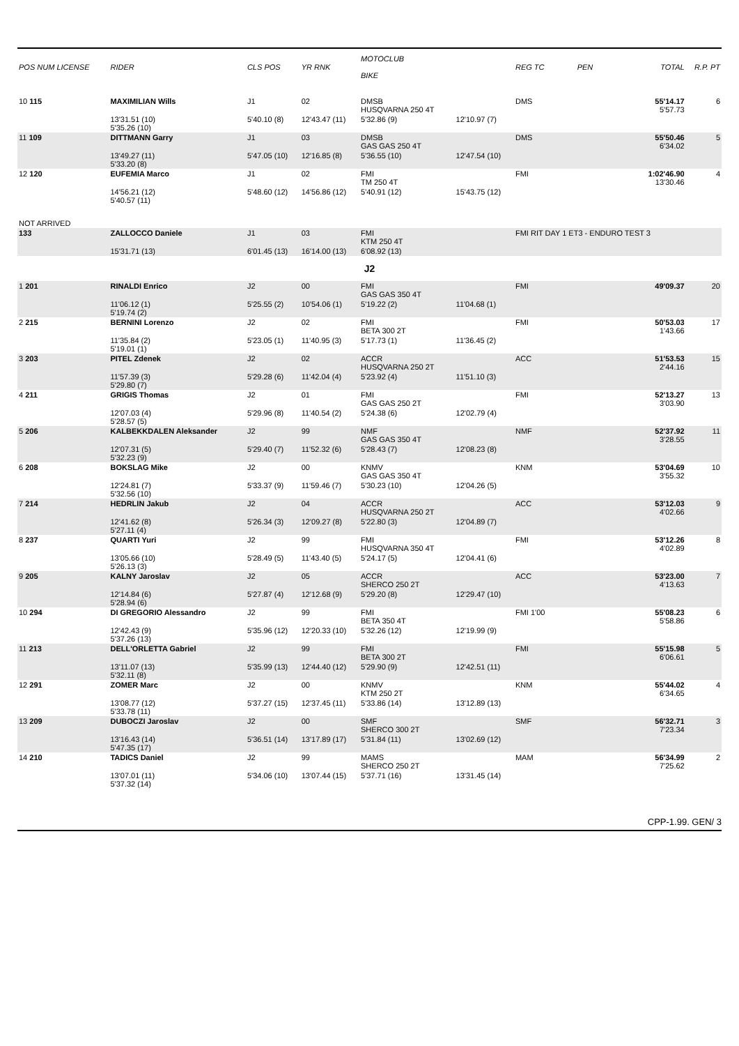| POS NUM LICENSE | RIDER | CLS POS | YR RNK | MOTOCLUB BIKE | | REG TC | PEN | TOTAL | R.P. PT |
| --- | --- | --- | --- | --- | --- | --- | --- | --- | --- |
| 10 115 | MAXIMILIAN Wills | J1 | 02 | DMSB HUSQVARNA 250 4T | | DMS | | 55'14.17 5'57.73 | 6 |
| | 13'31.51 (10) 5'35.26 (10) | 5'40.10 (8) | 12'43.47 (11) | 5'32.86 (9) | 12'10.97 (7) | | | | |
| 11 109 | DITTMANN Garry | J1 | 03 | DMSB GAS GAS 250 4T | | DMS | | 55'50.46 6'34.02 | 5 |
| | 13'49.27 (11) 5'33.20 (8) | 5'47.05 (10) | 12'16.85 (8) | 5'36.55 (10) | 12'47.54 (10) | | | | |
| 12 120 | EUFEMIA Marco | J1 | 02 | FMI TM 250 4T | | FMI | | 1:02'46.90 13'30.46 | 4 |
| | 14'56.21 (12) 5'40.57 (11) | 5'48.60 (12) | 14'56.86 (12) | 5'40.91 (12) | 15'43.75 (12) | | | | |
| NOT ARRIVED | | | | | | | | | |
| 133 | ZALLOCCO Daniele | J1 | 03 | FMI KTM 250 4T | | FMI RIT DAY 1 ET3 - ENDURO TEST 3 | | | |
| | 15'31.71 (13) | 6'01.45 (13) | 16'14.00 (13) | 6'08.92 (13) | | | | | |
| J2 | | | | | | | | | |
| 1 201 | RINALDI Enrico | J2 | 00 | FMI GAS GAS 350 4T | | FMI | | 49'09.37 | 20 |
| | 11'06.12 (1) 5'19.74 (2) | 5'25.55 (2) | 10'54.06 (1) | 5'19.22 (2) | 11'04.68 (1) | | | | |
| 2 215 | BERNINI Lorenzo | J2 | 02 | FMI BETA 300 2T | | FMI | | 50'53.03 1'43.66 | 17 |
| | 11'35.84 (2) 5'19.01 (1) | 5'23.05 (1) | 11'40.95 (3) | 5'17.73 (1) | 11'36.45 (2) | | | | |
| 3 203 | PITEL Zdenek | J2 | 02 | ACCR HUSQVARNA 250 2T | | ACC | | 51'53.53 2'44.16 | 15 |
| | 11'57.39 (3) 5'29.80 (7) | 5'29.28 (6) | 11'42.04 (4) | 5'23.92 (4) | 11'51.10 (3) | | | | |
| 4 211 | GRIGIS Thomas | J2 | 01 | FMI GAS GAS 250 2T | | FMI | | 52'13.27 3'03.90 | 13 |
| | 12'07.03 (4) 5'28.57 (5) | 5'29.96 (8) | 11'40.54 (2) | 5'24.38 (6) | 12'02.79 (4) | | | | |
| 5 206 | KALBEKKDALEN Aleksander | J2 | 99 | NMF GAS GAS 350 4T | | NMF | | 52'37.92 3'28.55 | 11 |
| | 12'07.31 (5) 5'32.23 (9) | 5'29.40 (7) | 11'52.32 (6) | 5'28.43 (7) | 12'08.23 (8) | | | | |
| 6 208 | BOKSLAG Mike | J2 | 00 | KNMV GAS GAS 350 4T | | KNM | | 53'04.69 3'55.32 | 10 |
| | 12'24.81 (7) 5'32.56 (10) | 5'33.37 (9) | 11'59.46 (7) | 5'30.23 (10) | 12'04.26 (5) | | | | |
| 7 214 | HEDRLIN Jakub | J2 | 04 | ACCR HUSQVARNA 250 2T | | ACC | | 53'12.03 4'02.66 | 9 |
| | 12'41.62 (8) 5'27.11 (4) | 5'26.34 (3) | 12'09.27 (8) | 5'22.80 (3) | 12'04.89 (7) | | | | |
| 8 237 | QUARTI Yuri | J2 | 99 | FMI HUSQVARNA 350 4T | | FMI | | 53'12.26 4'02.89 | 8 |
| | 13'05.66 (10) 5'26.13 (3) | 5'28.49 (5) | 11'43.40 (5) | 5'24.17 (5) | 12'04.41 (6) | | | | |
| 9 205 | KALNY Jaroslav | J2 | 05 | ACCR SHERCO 250 2T | | ACC | | 53'23.00 4'13.63 | 7 |
| | 12'14.84 (6) 5'28.94 (6) | 5'27.87 (4) | 12'12.68 (9) | 5'29.20 (8) | 12'29.47 (10) | | | | |
| 10 294 | DI GREGORIO Alessandro | J2 | 99 | FMI BETA 350 4T | | FMI 1'00 | | 55'08.23 5'58.86 | 6 |
| | 12'42.43 (9) 5'37.26 (13) | 5'35.96 (12) | 12'20.33 (10) | 5'32.26 (12) | 12'19.99 (9) | | | | |
| 11 213 | DELL'ORLETTA Gabriel | J2 | 99 | FMI BETA 300 2T | | FMI | | 55'15.98 6'06.61 | 5 |
| | 13'11.07 (13) 5'32.11 (8) | 5'35.99 (13) | 12'44.40 (12) | 5'29.90 (9) | 12'42.51 (11) | | | | |
| 12 291 | ZOMER Marc | J2 | 00 | KNMV KTM 250 2T | | KNM | | 55'44.02 6'34.65 | 4 |
| | 13'08.77 (12) 5'33.78 (11) | 5'37.27 (15) | 12'37.45 (11) | 5'33.86 (14) | 13'12.89 (13) | | | | |
| 13 209 | DUBOCZI Jaroslav | J2 | 00 | SMF SHERCO 300 2T | | SMF | | 56'32.71 7'23.34 | 3 |
| | 13'16.43 (14) 5'47.35 (17) | 5'36.51 (14) | 13'17.89 (17) | 5'31.84 (11) | 13'02.69 (12) | | | | |
| 14 210 | TADICS Daniel | J2 | 99 | MAMS SHERCO 250 2T | | MAM | | 56'34.99 7'25.62 | 2 |
| | 13'07.01 (11) 5'37.32 (14) | 5'34.06 (10) | 13'07.44 (15) | 5'37.71 (16) | 13'31.45 (14) | | | | |
CPP-1.99. GEN/ 3